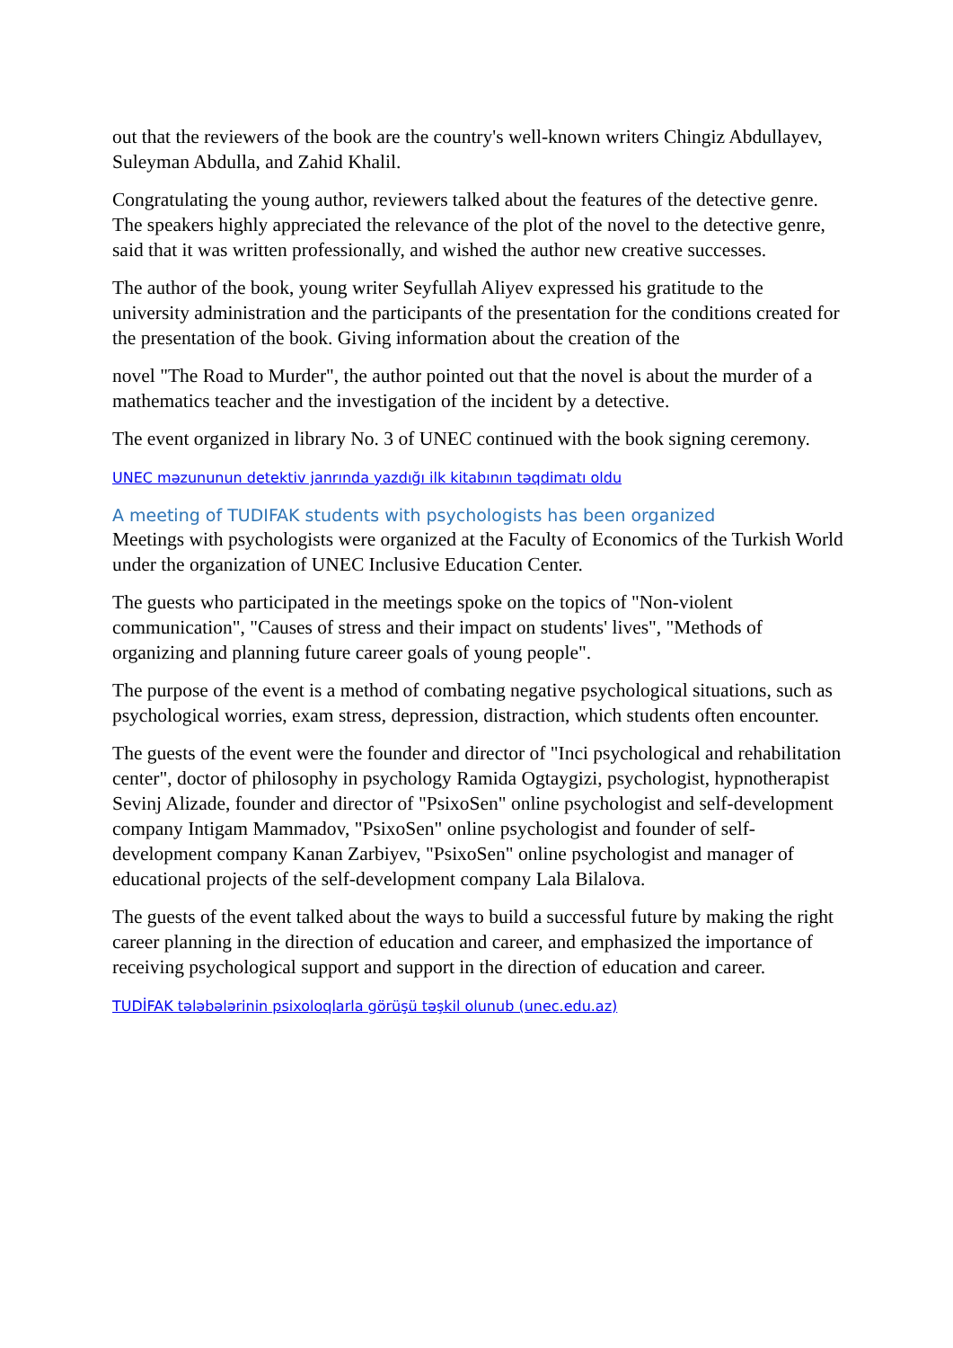out that the reviewers of the book are the country's well-known writers Chingiz Abdullayev, Suleyman Abdulla, and Zahid Khalil.
Congratulating the young author, reviewers talked about the features of the detective genre. The speakers highly appreciated the relevance of the plot of the novel to the detective genre, said that it was written professionally, and wished the author new creative successes.
The author of the book, young writer Seyfullah Aliyev expressed his gratitude to the university administration and the participants of the presentation for the conditions created for the presentation of the book. Giving information about the creation of the
novel "The Road to Murder", the author pointed out that the novel is about the murder of a mathematics teacher and the investigation of the incident by a detective.
The event organized in library No. 3 of UNEC continued with the book signing ceremony.
UNEC məzununun detektiv janrında yazdığı ilk kitabının təqdimatı oldu
A meeting of TUDIFAK students with psychologists has been organized
Meetings with psychologists were organized at the Faculty of Economics of the Turkish World under the organization of UNEC Inclusive Education Center.
The guests who participated in the meetings spoke on the topics of "Non-violent communication", "Causes of stress and their impact on students' lives", "Methods of organizing and planning future career goals of young people".
The purpose of the event is a method of combating negative psychological situations, such as psychological worries, exam stress, depression, distraction, which students often encounter.
The guests of the event were the founder and director of "Inci psychological and rehabilitation center", doctor of philosophy in psychology Ramida Ogtaygizi, psychologist, hypnotherapist Sevinj Alizade, founder and director of "PsixoSen" online psychologist and self-development company Intigam Mammadov, "PsixoSen" online psychologist and founder of self-development company Kanan Zarbiyev, "PsixoSen" online psychologist and manager of educational projects of the self-development company Lala Bilalova.
The guests of the event talked about the ways to build a successful future by making the right career planning in the direction of education and career, and emphasized the importance of receiving psychological support and support in the direction of education and career.
TUDİFAK tələbələrinin psixoloqlarla görüşü təşkil olunub (unec.edu.az)